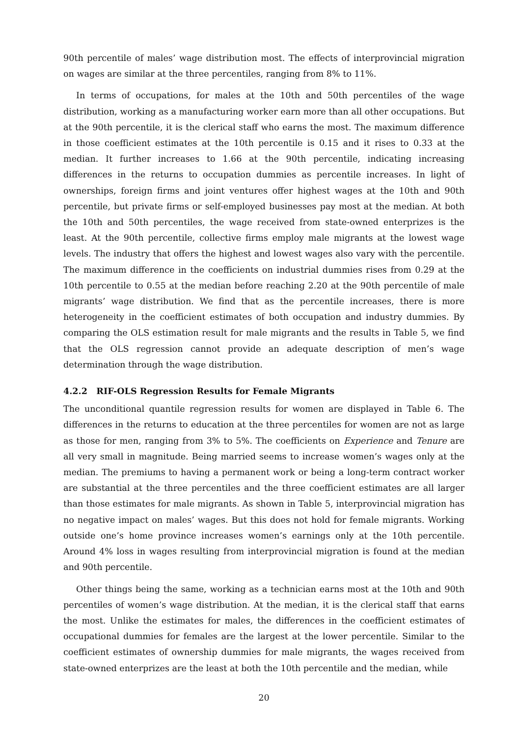90th percentile of males’ wage distribution most. The effects of interprovincial migration on wages are similar at the three percentiles, ranging from 8% to 11%.
In terms of occupations, for males at the 10th and 50th percentiles of the wage distribution, working as a manufacturing worker earn more than all other occupations. But at the 90th percentile, it is the clerical staff who earns the most. The maximum difference in those coefficient estimates at the 10th percentile is 0.15 and it rises to 0.33 at the median. It further increases to 1.66 at the 90th percentile, indicating increasing differences in the returns to occupation dummies as percentile increases. In light of ownerships, foreign firms and joint ventures offer highest wages at the 10th and 90th percentile, but private firms or self-employed businesses pay most at the median. At both the 10th and 50th percentiles, the wage received from state-owned enterprizes is the least. At the 90th percentile, collective firms employ male migrants at the lowest wage levels. The industry that offers the highest and lowest wages also vary with the percentile. The maximum difference in the coefficients on industrial dummies rises from 0.29 at the 10th percentile to 0.55 at the median before reaching 2.20 at the 90th percentile of male migrants’ wage distribution. We find that as the percentile increases, there is more heterogeneity in the coefficient estimates of both occupation and industry dummies. By comparing the OLS estimation result for male migrants and the results in Table 5, we find that the OLS regression cannot provide an adequate description of men’s wage determination through the wage distribution.
4.2.2 RIF-OLS Regression Results for Female Migrants
The unconditional quantile regression results for women are displayed in Table 6. The differences in the returns to education at the three percentiles for women are not as large as those for men, ranging from 3% to 5%. The coefficients on Experience and Tenure are all very small in magnitude. Being married seems to increase women’s wages only at the median. The premiums to having a permanent work or being a long-term contract worker are substantial at the three percentiles and the three coefficient estimates are all larger than those estimates for male migrants. As shown in Table 5, interprovincial migration has no negative impact on males’ wages. But this does not hold for female migrants. Working outside one’s home province increases women’s earnings only at the 10th percentile. Around 4% loss in wages resulting from interprovincial migration is found at the median and 90th percentile.
Other things being the same, working as a technician earns most at the 10th and 90th percentiles of women’s wage distribution. At the median, it is the clerical staff that earns the most. Unlike the estimates for males, the differences in the coefficient estimates of occupational dummies for females are the largest at the lower percentile. Similar to the coefficient estimates of ownership dummies for male migrants, the wages received from state-owned enterprizes are the least at both the 10th percentile and the median, while
20